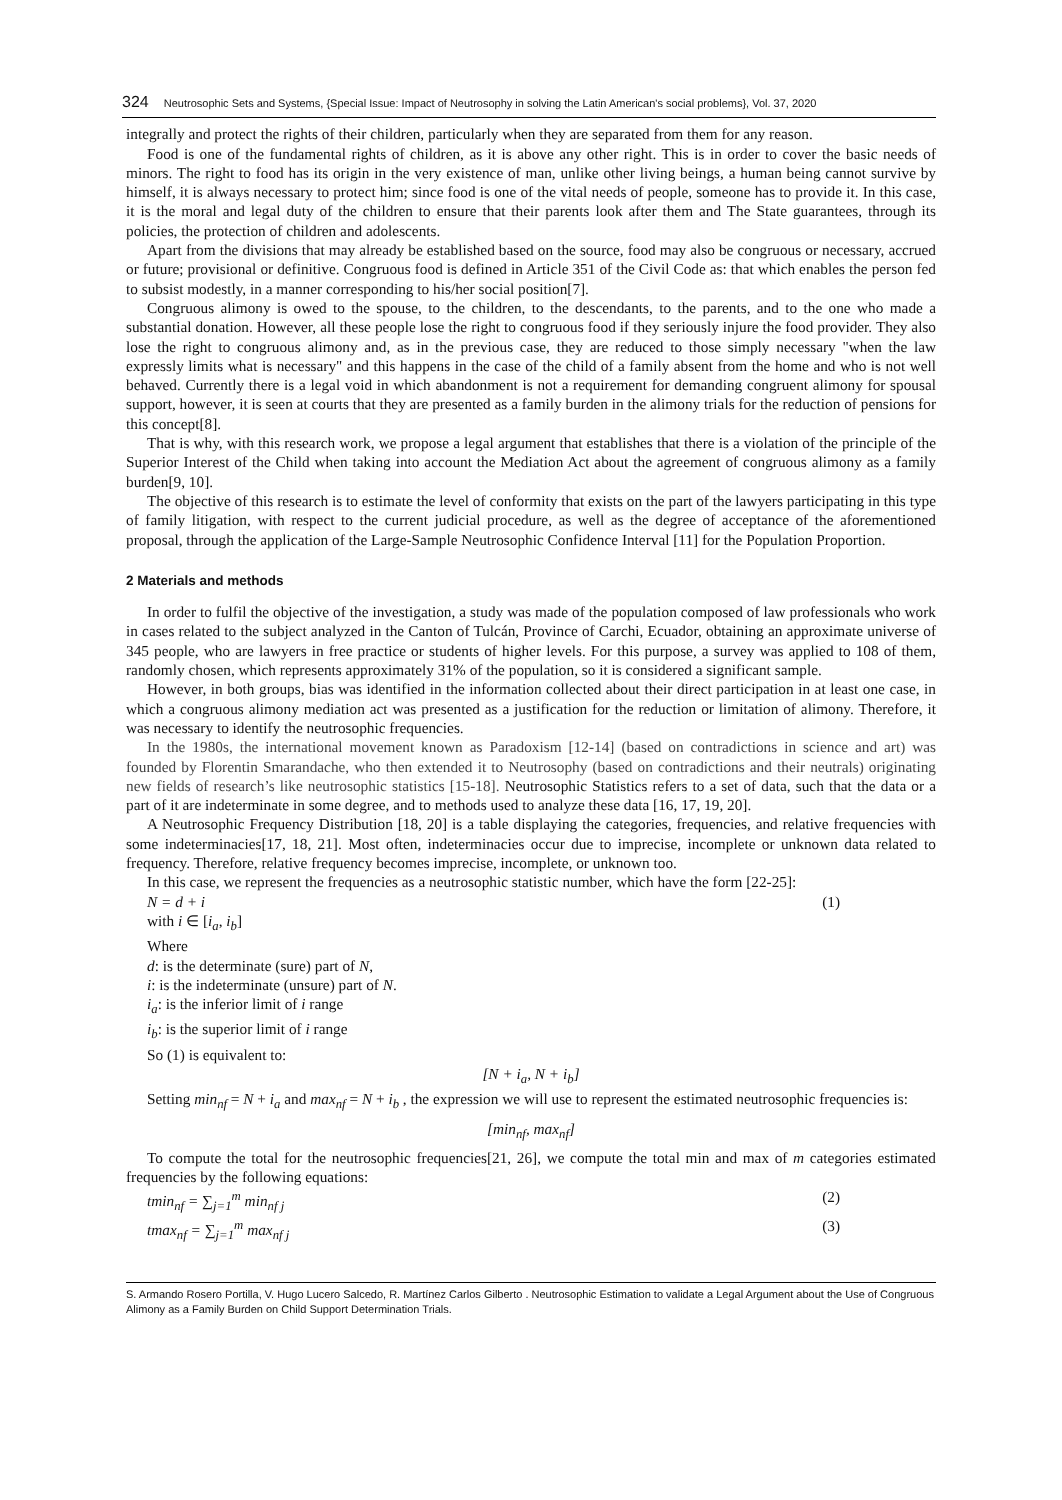324 Neutrosophic Sets and Systems, {Special Issue: Impact of Neutrosophy in solving the Latin American's social problems}, Vol. 37, 2020
integrally and protect the rights of their children, particularly when they are separated from them for any reason.
Food is one of the fundamental rights of children, as it is above any other right. This is in order to cover the basic needs of minors. The right to food has its origin in the very existence of man, unlike other living beings, a human being cannot survive by himself, it is always necessary to protect him; since food is one of the vital needs of people, someone has to provide it. In this case, it is the moral and legal duty of the children to ensure that their parents look after them and The State guarantees, through its policies, the protection of children and adolescents.
Apart from the divisions that may already be established based on the source, food may also be congruous or necessary, accrued or future; provisional or definitive. Congruous food is defined in Article 351 of the Civil Code as: that which enables the person fed to subsist modestly, in a manner corresponding to his/her social position[7].
Congruous alimony is owed to the spouse, to the children, to the descendants, to the parents, and to the one who made a substantial donation. However, all these people lose the right to congruous food if they seriously injure the food provider. They also lose the right to congruous alimony and, as in the previous case, they are reduced to those simply necessary "when the law expressly limits what is necessary" and this happens in the case of the child of a family absent from the home and who is not well behaved. Currently there is a legal void in which abandonment is not a requirement for demanding congruent alimony for spousal support, however, it is seen at courts that they are presented as a family burden in the alimony trials for the reduction of pensions for this concept[8].
That is why, with this research work, we propose a legal argument that establishes that there is a violation of the principle of the Superior Interest of the Child when taking into account the Mediation Act about the agreement of congruous alimony as a family burden[9, 10].
The objective of this research is to estimate the level of conformity that exists on the part of the lawyers participating in this type of family litigation, with respect to the current judicial procedure, as well as the degree of acceptance of the aforementioned proposal, through the application of the Large-Sample Neutrosophic Confidence Interval [11] for the Population Proportion.
2 Materials and methods
In order to fulfil the objective of the investigation, a study was made of the population composed of law professionals who work in cases related to the subject analyzed in the Canton of Tulcán, Province of Carchi, Ecuador, obtaining an approximate universe of 345 people, who are lawyers in free practice or students of higher levels. For this purpose, a survey was applied to 108 of them, randomly chosen, which represents approximately 31% of the population, so it is considered a significant sample.
However, in both groups, bias was identified in the information collected about their direct participation in at least one case, in which a congruous alimony mediation act was presented as a justification for the reduction or limitation of alimony. Therefore, it was necessary to identify the neutrosophic frequencies.
In the 1980s, the international movement known as Paradoxism [12-14] (based on contradictions in science and art) was founded by Florentin Smarandache, who then extended it to Neutrosophy (based on contradictions and their neutrals) originating new fields of research’s like neutrosophic statistics [15-18]. Neutrosophic Statistics refers to a set of data, such that the data or a part of it are indeterminate in some degree, and to methods used to analyze these data [16, 17, 19, 20].
A Neutrosophic Frequency Distribution [18, 20] is a table displaying the categories, frequencies, and relative frequencies with some indeterminacies[17, 18, 21]. Most often, indeterminacies occur due to imprecise, incomplete or unknown data related to frequency. Therefore, relative frequency becomes imprecise, incomplete, or unknown too.
In this case, we represent the frequencies as a neutrosophic statistic number, which have the form [22-25]:
N = d + i (1)
with i ∈ [i<sub>a</sub>, i<sub>b</sub>]
Where
d: is the determinate (sure) part of N,
i: is the indeterminate (unsure) part of N.
i<sub>a</sub>: is the inferior limit of i range
i<sub>b</sub>: is the superior limit of i range
So (1) is equivalent to:
[N + i<sub>a</sub>, N + i<sub>b</sub>]
Setting min<sub>nf</sub> = N + i<sub>a</sub> and max<sub>nf</sub> = N + i<sub>b</sub> , the expression we will use to represent the estimated neutrosophic frequencies is:
[min<sub>nf</sub>, max<sub>nf</sub>]
To compute the total for the neutrosophic frequencies[21, 26], we compute the total min and max of m categories estimated frequencies by the following equations:
tmin<sub>nf</sub> = ∑<sub>j=1</sub><sup>m</sup> min<sub>nf j</sub> (2)
tmax<sub>nf</sub> = ∑<sub>j=1</sub><sup>m</sup> max<sub>nf j</sub> (3)
S. Armando Rosero Portilla, V. Hugo Lucero Salcedo, R. Martínez Carlos Gilberto . Neutrosophic Estimation to validate a Legal Argument about the Use of Congruous Alimony as a Family Burden on Child Support Determination Trials.